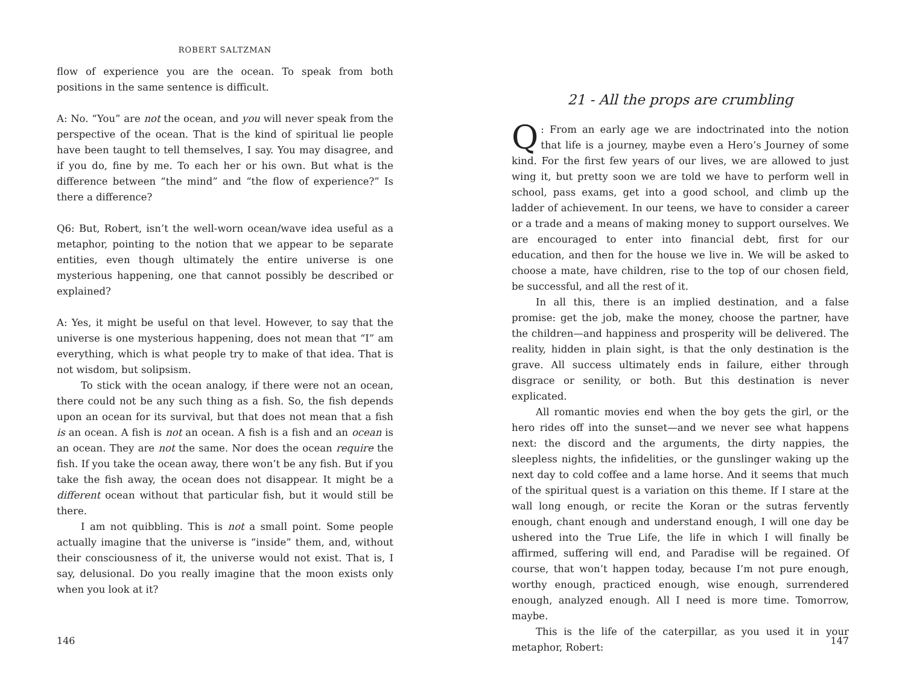ROBERT SALTZMAN
flow of experience you are the ocean. To speak from both positions in the same sentence is difficult.
A: No. “You” are not the ocean, and you will never speak from the perspective of the ocean. That is the kind of spiritual lie people have been taught to tell themselves, I say. You may disagree, and if you do, fine by me. To each her or his own. But what is the difference between “the mind” and “the flow of experience?” Is there a difference?
Q6: But, Robert, isn’t the well-worn ocean/wave idea useful as a metaphor, pointing to the notion that we appear to be separate entities, even though ultimately the entire universe is one mysterious happening, one that cannot possibly be described or explained?
A: Yes, it might be useful on that level. However, to say that the universe is one mysterious happening, does not mean that “I” am everything, which is what people try to make of that idea. That is not wisdom, but solipsism.
To stick with the ocean analogy, if there were not an ocean, there could not be any such thing as a fish. So, the fish depends upon an ocean for its survival, but that does not mean that a fish is an ocean. A fish is not an ocean. A fish is a fish and an ocean is an ocean. They are not the same. Nor does the ocean require the fish. If you take the ocean away, there won’t be any fish. But if you take the fish away, the ocean does not disappear. It might be a different ocean without that particular fish, but it would still be there.
I am not quibbling. This is not a small point. Some people actually imagine that the universe is “inside” them, and, without their consciousness of it, the universe would not exist. That is, I say, delusional. Do you really imagine that the moon exists only when you look at it?
146
21 - All the props are crumbling
Q: From an early age we are indoctrinated into the notion that life is a journey, maybe even a Hero’s Journey of some kind. For the first few years of our lives, we are allowed to just wing it, but pretty soon we are told we have to perform well in school, pass exams, get into a good school, and climb up the ladder of achievement. In our teens, we have to consider a career or a trade and a means of making money to support ourselves. We are encouraged to enter into financial debt, first for our education, and then for the house we live in. We will be asked to choose a mate, have children, rise to the top of our chosen field, be successful, and all the rest of it.
In all this, there is an implied destination, and a false promise: get the job, make the money, choose the partner, have the children—and happiness and prosperity will be delivered. The reality, hidden in plain sight, is that the only destination is the grave. All success ultimately ends in failure, either through disgrace or senility, or both. But this destination is never explicated.
All romantic movies end when the boy gets the girl, or the hero rides off into the sunset—and we never see what happens next: the discord and the arguments, the dirty nappies, the sleepless nights, the infidelities, or the gunslinger waking up the next day to cold coffee and a lame horse. And it seems that much of the spiritual quest is a variation on this theme. If I stare at the wall long enough, or recite the Koran or the sutras fervently enough, chant enough and understand enough, I will one day be ushered into the True Life, the life in which I will finally be affirmed, suffering will end, and Paradise will be regained. Of course, that won’t happen today, because I’m not pure enough, worthy enough, practiced enough, wise enough, surrendered enough, analyzed enough. All I need is more time. Tomorrow, maybe.
This is the life of the caterpillar, as you used it in your metaphor, Robert:
147